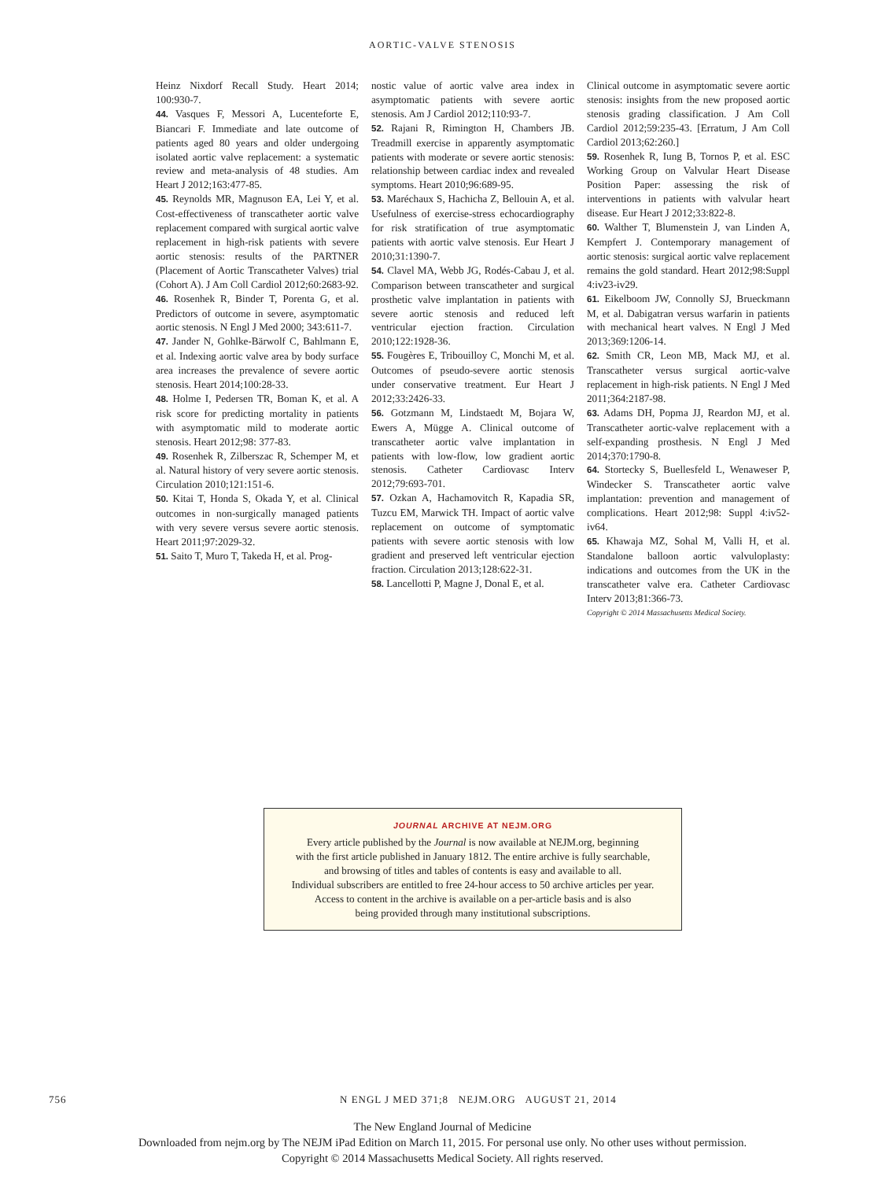AORTIC-VALVE STENOSIS
Heinz Nixdorf Recall Study. Heart 2014; 100:930-7.
44. Vasques F, Messori A, Lucenteforte E, Biancari F. Immediate and late outcome of patients aged 80 years and older undergoing isolated aortic valve replacement: a systematic review and meta-analysis of 48 studies. Am Heart J 2012;163:477-85.
45. Reynolds MR, Magnuson EA, Lei Y, et al. Cost-effectiveness of transcatheter aortic valve replacement compared with surgical aortic valve replacement in high-risk patients with severe aortic stenosis: results of the PARTNER (Placement of Aortic Transcatheter Valves) trial (Cohort A). J Am Coll Cardiol 2012;60:2683-92.
46. Rosenhek R, Binder T, Porenta G, et al. Predictors of outcome in severe, asymptomatic aortic stenosis. N Engl J Med 2000; 343:611-7.
47. Jander N, Gohlke-Bärwolf C, Bahlmann E, et al. Indexing aortic valve area by body surface area increases the prevalence of severe aortic stenosis. Heart 2014;100:28-33.
48. Holme I, Pedersen TR, Boman K, et al. A risk score for predicting mortality in patients with asymptomatic mild to moderate aortic stenosis. Heart 2012;98: 377-83.
49. Rosenhek R, Zilberszac R, Schemper M, et al. Natural history of very severe aortic stenosis. Circulation 2010;121:151-6.
50. Kitai T, Honda S, Okada Y, et al. Clinical outcomes in non-surgically managed patients with very severe versus severe aortic stenosis. Heart 2011;97:2029-32.
51. Saito T, Muro T, Takeda H, et al. Prog-
nostic value of aortic valve area index in asymptomatic patients with severe aortic stenosis. Am J Cardiol 2012;110:93-7.
52. Rajani R, Rimington H, Chambers JB. Treadmill exercise in apparently asymptomatic patients with moderate or severe aortic stenosis: relationship between cardiac index and revealed symptoms. Heart 2010;96:689-95.
53. Maréchaux S, Hachicha Z, Bellouin A, et al. Usefulness of exercise-stress echocardiography for risk stratification of true asymptomatic patients with aortic valve stenosis. Eur Heart J 2010;31:1390-7.
54. Clavel MA, Webb JG, Rodés-Cabau J, et al. Comparison between transcatheter and surgical prosthetic valve implantation in patients with severe aortic stenosis and reduced left ventricular ejection fraction. Circulation 2010;122:1928-36.
55. Fougères E, Tribouilloy C, Monchi M, et al. Outcomes of pseudo-severe aortic stenosis under conservative treatment. Eur Heart J 2012;33:2426-33.
56. Gotzmann M, Lindstaedt M, Bojara W, Ewers A, Mügge A. Clinical outcome of transcatheter aortic valve implantation in patients with low-flow, low gradient aortic stenosis. Catheter Cardiovasc Interv 2012;79:693-701.
57. Ozkan A, Hachamovitch R, Kapadia SR, Tuzcu EM, Marwick TH. Impact of aortic valve replacement on outcome of symptomatic patients with severe aortic stenosis with low gradient and preserved left ventricular ejection fraction. Circulation 2013;128:622-31.
58. Lancellotti P, Magne J, Donal E, et al.
Clinical outcome in asymptomatic severe aortic stenosis: insights from the new proposed aortic stenosis grading classification. J Am Coll Cardiol 2012;59:235-43. [Erratum, J Am Coll Cardiol 2013;62:260.]
59. Rosenhek R, Iung B, Tornos P, et al. ESC Working Group on Valvular Heart Disease Position Paper: assessing the risk of interventions in patients with valvular heart disease. Eur Heart J 2012;33:822-8.
60. Walther T, Blumenstein J, van Linden A, Kempfert J. Contemporary management of aortic stenosis: surgical aortic valve replacement remains the gold standard. Heart 2012;98:Suppl 4:iv23-iv29.
61. Eikelboom JW, Connolly SJ, Brueckmann M, et al. Dabigatran versus warfarin in patients with mechanical heart valves. N Engl J Med 2013;369:1206-14.
62. Smith CR, Leon MB, Mack MJ, et al. Transcatheter versus surgical aortic-valve replacement in high-risk patients. N Engl J Med 2011;364:2187-98.
63. Adams DH, Popma JJ, Reardon MJ, et al. Transcatheter aortic-valve replacement with a self-expanding prosthesis. N Engl J Med 2014;370:1790-8.
64. Stortecky S, Buellesfeld L, Wenaweser P, Windecker S. Transcatheter aortic valve implantation: prevention and management of complications. Heart 2012;98: Suppl 4:iv52-iv64.
65. Khawaja MZ, Sohal M, Valli H, et al. Standalone balloon aortic valvuloplasty: indications and outcomes from the UK in the transcatheter valve era. Catheter Cardiovasc Interv 2013;81:366-73.
Copyright © 2014 Massachusetts Medical Society.
JOURNAL ARCHIVE AT NEJM.ORG
Every article published by the Journal is now available at NEJM.org, beginning
with the first article published in January 1812. The entire archive is fully searchable,
and browsing of titles and tables of contents is easy and available to all.
Individual subscribers are entitled to free 24-hour access to 50 archive articles per year.
Access to content in the archive is available on a per-article basis and is also
being provided through many institutional subscriptions.
756 N ENGL J MED 371;8 NEJM.ORG AUGUST 21, 2014
The New England Journal of Medicine
Downloaded from nejm.org by The NEJM iPad Edition on March 11, 2015. For personal use only. No other uses without permission.
Copyright © 2014 Massachusetts Medical Society. All rights reserved.